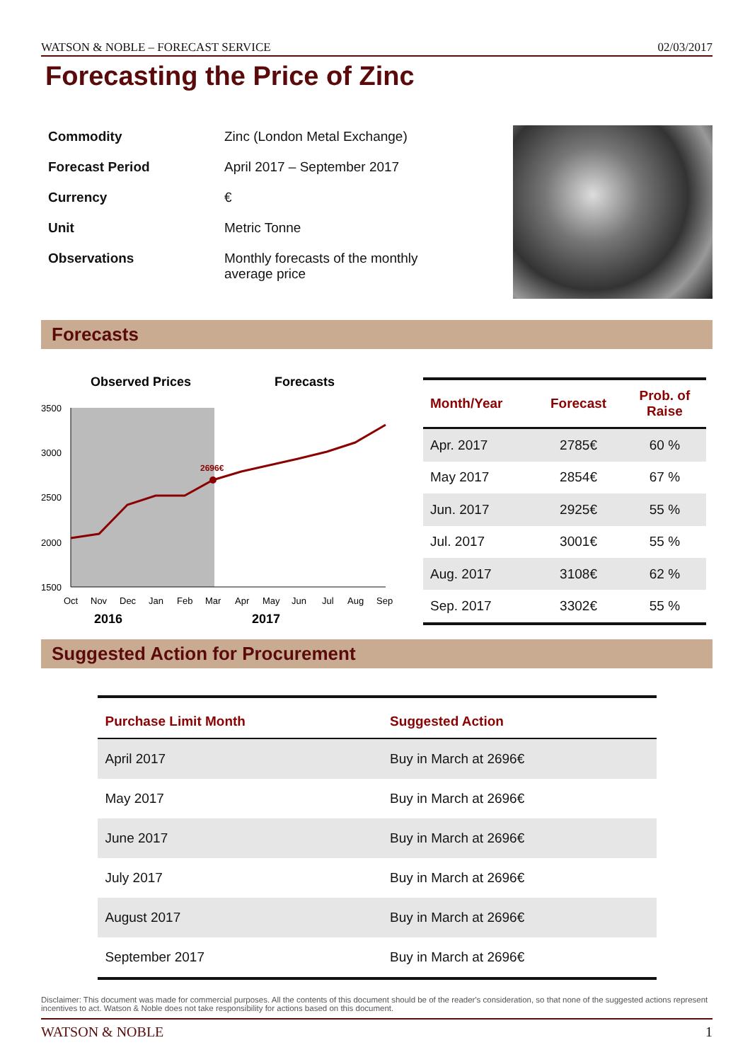WATSON & NOBLE – FORECAST SERVICE 02/03/2017
Forecasting the Price of Zinc
| Commodity | Zinc (London Metal Exchange) |
| Forecast Period | April 2017 – September 2017 |
| Currency | € |
| Unit | Metric Tonne |
| Observations | Monthly forecasts of the monthly average price |
Forecasts
Observed Prices
Forecasts
3500
3000
2500
2000
1500
2696€
Oct
Nov
Dec
Jan
Feb
Mar
Apr
May
Jun
Jul
Aug
Sep
2016
2017
| Month/Year | Forecast | Prob. of Raise |
| --- | --- | --- |
| Apr. 2017 | 2785€ | 60 % |
| May 2017 | 2854€ | 67 % |
| Jun. 2017 | 2925€ | 55 % |
| Jul. 2017 | 3001€ | 55 % |
| Aug. 2017 | 3108€ | 62 % |
| Sep. 2017 | 3302€ | 55 % |
Suggested Action for Procurement
| Purchase Limit Month | Suggested Action |
| --- | --- |
| April 2017 | Buy in March at 2696€ |
| May 2017 | Buy in March at 2696€ |
| June 2017 | Buy in March at 2696€ |
| July 2017 | Buy in March at 2696€ |
| August 2017 | Buy in March at 2696€ |
| September 2017 | Buy in March at 2696€ |
Disclaimer: This document was made for commercial purposes. All the contents of this document should be of the reader's consideration, so that none of the suggested actions represent incentives to act. Watson & Noble does not take responsibility for actions based on this document.
WATSON & NOBLE 1